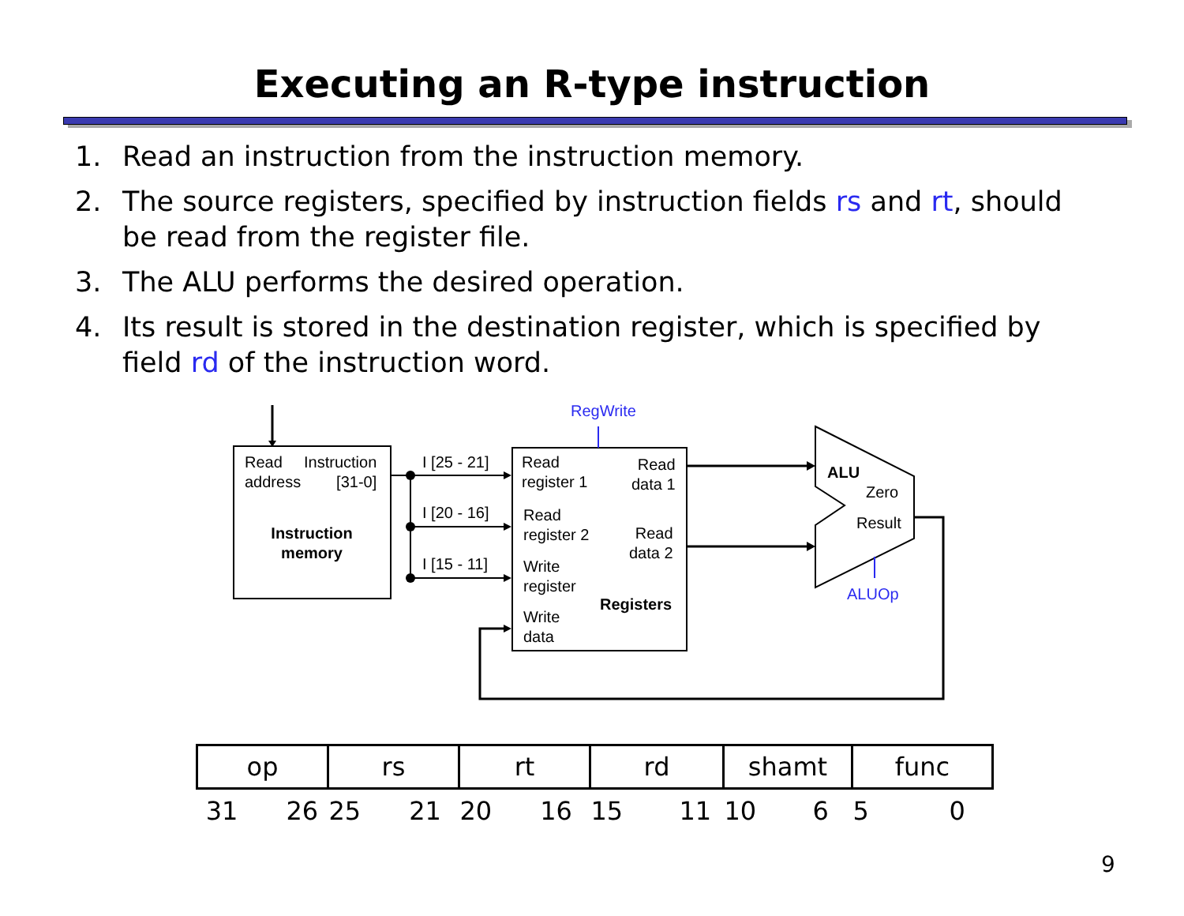Executing an R-type instruction
1. Read an instruction from the instruction memory.
2. The source registers, specified by instruction fields rs and rt, should be read from the register file.
3. The ALU performs the desired operation.
4. Its result is stored in the destination register, which is specified by field rd of the instruction word.
Read
address
Instruction
[31-0]
Instruction
memory
I [25 - 21]
I [20 - 16]
I [15 - 11]
RegWrite
Read
register 1
Read
data 1
Read
register 2
Read
data 2
Write
register
Registers
Write
data
ALU
Zero
Result
ALUOp
| op | rs | rt | rd | shamt | func |
| 31 26 | 25 21 | 20 16 | 15 11 | 10 6 | 5 0 |
9